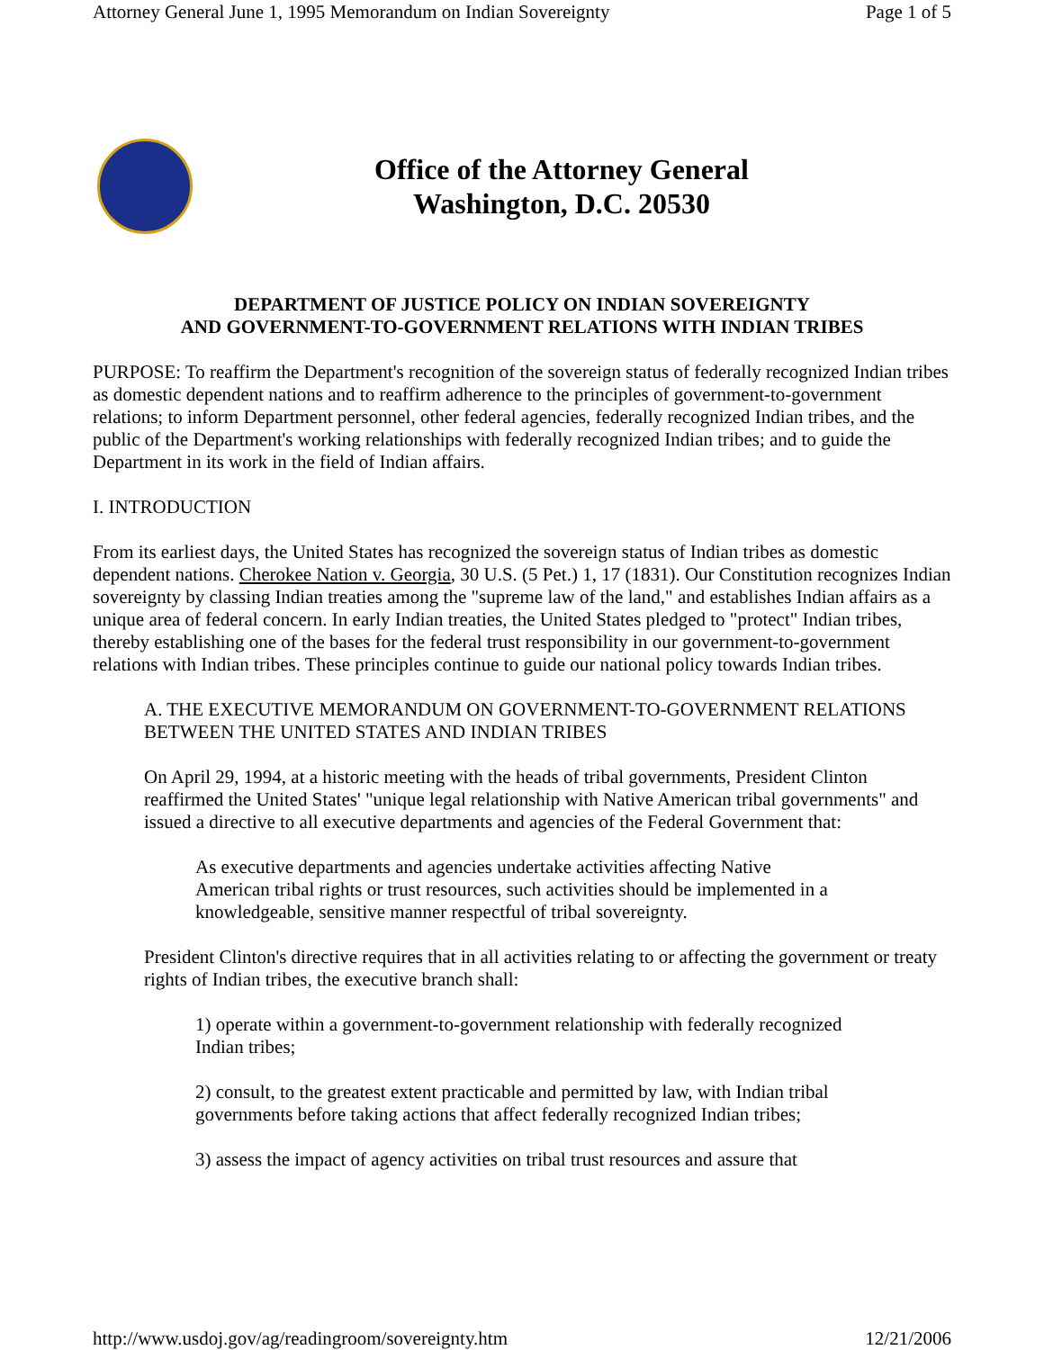Attorney General June 1, 1995 Memorandum on Indian Sovereignty Page 1 of 5
Office of the Attorney General
Washington, D.C. 20530
DEPARTMENT OF JUSTICE POLICY ON INDIAN SOVEREIGNTY
AND GOVERNMENT-TO-GOVERNMENT RELATIONS WITH INDIAN TRIBES
PURPOSE: To reaffirm the Department's recognition of the sovereign status of federally recognized Indian tribes as domestic dependent nations and to reaffirm adherence to the principles of government-to-government relations; to inform Department personnel, other federal agencies, federally recognized Indian tribes, and the public of the Department's working relationships with federally recognized Indian tribes; and to guide the Department in its work in the field of Indian affairs.
I. INTRODUCTION
From its earliest days, the United States has recognized the sovereign status of Indian tribes as domestic dependent nations. Cherokee Nation v. Georgia, 30 U.S. (5 Pet.) 1, 17 (1831). Our Constitution recognizes Indian sovereignty by classing Indian treaties among the "supreme law of the land," and establishes Indian affairs as a unique area of federal concern. In early Indian treaties, the United States pledged to "protect" Indian tribes, thereby establishing one of the bases for the federal trust responsibility in our government-to-government relations with Indian tribes. These principles continue to guide our national policy towards Indian tribes.
A. THE EXECUTIVE MEMORANDUM ON GOVERNMENT-TO-GOVERNMENT RELATIONS BETWEEN THE UNITED STATES AND INDIAN TRIBES
On April 29, 1994, at a historic meeting with the heads of tribal governments, President Clinton reaffirmed the United States' "unique legal relationship with Native American tribal governments" and issued a directive to all executive departments and agencies of the Federal Government that:
As executive departments and agencies undertake activities affecting Native American tribal rights or trust resources, such activities should be implemented in a knowledgeable, sensitive manner respectful of tribal sovereignty.
President Clinton's directive requires that in all activities relating to or affecting the government or treaty rights of Indian tribes, the executive branch shall:
1) operate within a government-to-government relationship with federally recognized Indian tribes;
2) consult, to the greatest extent practicable and permitted by law, with Indian tribal governments before taking actions that affect federally recognized Indian tribes;
3) assess the impact of agency activities on tribal trust resources and assure that
http://www.usdoj.gov/ag/readingroom/sovereignty.htm 12/21/2006